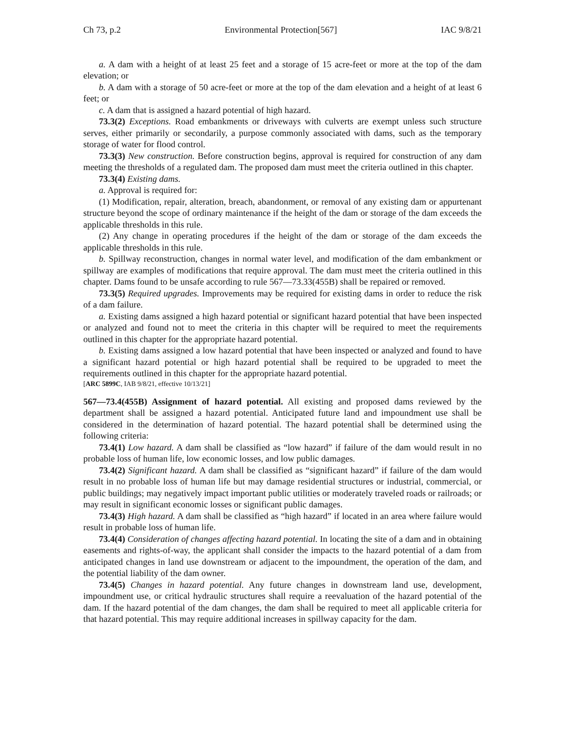Ch 73, p.2 Environmental Protection[567] IAC 9/8/21
a. A dam with a height of at least 25 feet and a storage of 15 acre-feet or more at the top of the dam elevation; or
b. A dam with a storage of 50 acre-feet or more at the top of the dam elevation and a height of at least 6 feet; or
c. A dam that is assigned a hazard potential of high hazard.
73.3(2) Exceptions. Road embankments or driveways with culverts are exempt unless such structure serves, either primarily or secondarily, a purpose commonly associated with dams, such as the temporary storage of water for flood control.
73.3(3) New construction. Before construction begins, approval is required for construction of any dam meeting the thresholds of a regulated dam. The proposed dam must meet the criteria outlined in this chapter.
73.3(4) Existing dams.
a. Approval is required for:
(1) Modification, repair, alteration, breach, abandonment, or removal of any existing dam or appurtenant structure beyond the scope of ordinary maintenance if the height of the dam or storage of the dam exceeds the applicable thresholds in this rule.
(2) Any change in operating procedures if the height of the dam or storage of the dam exceeds the applicable thresholds in this rule.
b. Spillway reconstruction, changes in normal water level, and modification of the dam embankment or spillway are examples of modifications that require approval. The dam must meet the criteria outlined in this chapter. Dams found to be unsafe according to rule 567—73.33(455B) shall be repaired or removed.
73.3(5) Required upgrades. Improvements may be required for existing dams in order to reduce the risk of a dam failure.
a. Existing dams assigned a high hazard potential or significant hazard potential that have been inspected or analyzed and found not to meet the criteria in this chapter will be required to meet the requirements outlined in this chapter for the appropriate hazard potential.
b. Existing dams assigned a low hazard potential that have been inspected or analyzed and found to have a significant hazard potential or high hazard potential shall be required to be upgraded to meet the requirements outlined in this chapter for the appropriate hazard potential.
[ARC 5899C, IAB 9/8/21, effective 10/13/21]
567—73.4(455B) Assignment of hazard potential. All existing and proposed dams reviewed by the department shall be assigned a hazard potential. Anticipated future land and impoundment use shall be considered in the determination of hazard potential. The hazard potential shall be determined using the following criteria:
73.4(1) Low hazard. A dam shall be classified as “low hazard” if failure of the dam would result in no probable loss of human life, low economic losses, and low public damages.
73.4(2) Significant hazard. A dam shall be classified as “significant hazard” if failure of the dam would result in no probable loss of human life but may damage residential structures or industrial, commercial, or public buildings; may negatively impact important public utilities or moderately traveled roads or railroads; or may result in significant economic losses or significant public damages.
73.4(3) High hazard. A dam shall be classified as “high hazard” if located in an area where failure would result in probable loss of human life.
73.4(4) Consideration of changes affecting hazard potential. In locating the site of a dam and in obtaining easements and rights-of-way, the applicant shall consider the impacts to the hazard potential of a dam from anticipated changes in land use downstream or adjacent to the impoundment, the operation of the dam, and the potential liability of the dam owner.
73.4(5) Changes in hazard potential. Any future changes in downstream land use, development, impoundment use, or critical hydraulic structures shall require a reevaluation of the hazard potential of the dam. If the hazard potential of the dam changes, the dam shall be required to meet all applicable criteria for that hazard potential. This may require additional increases in spillway capacity for the dam.